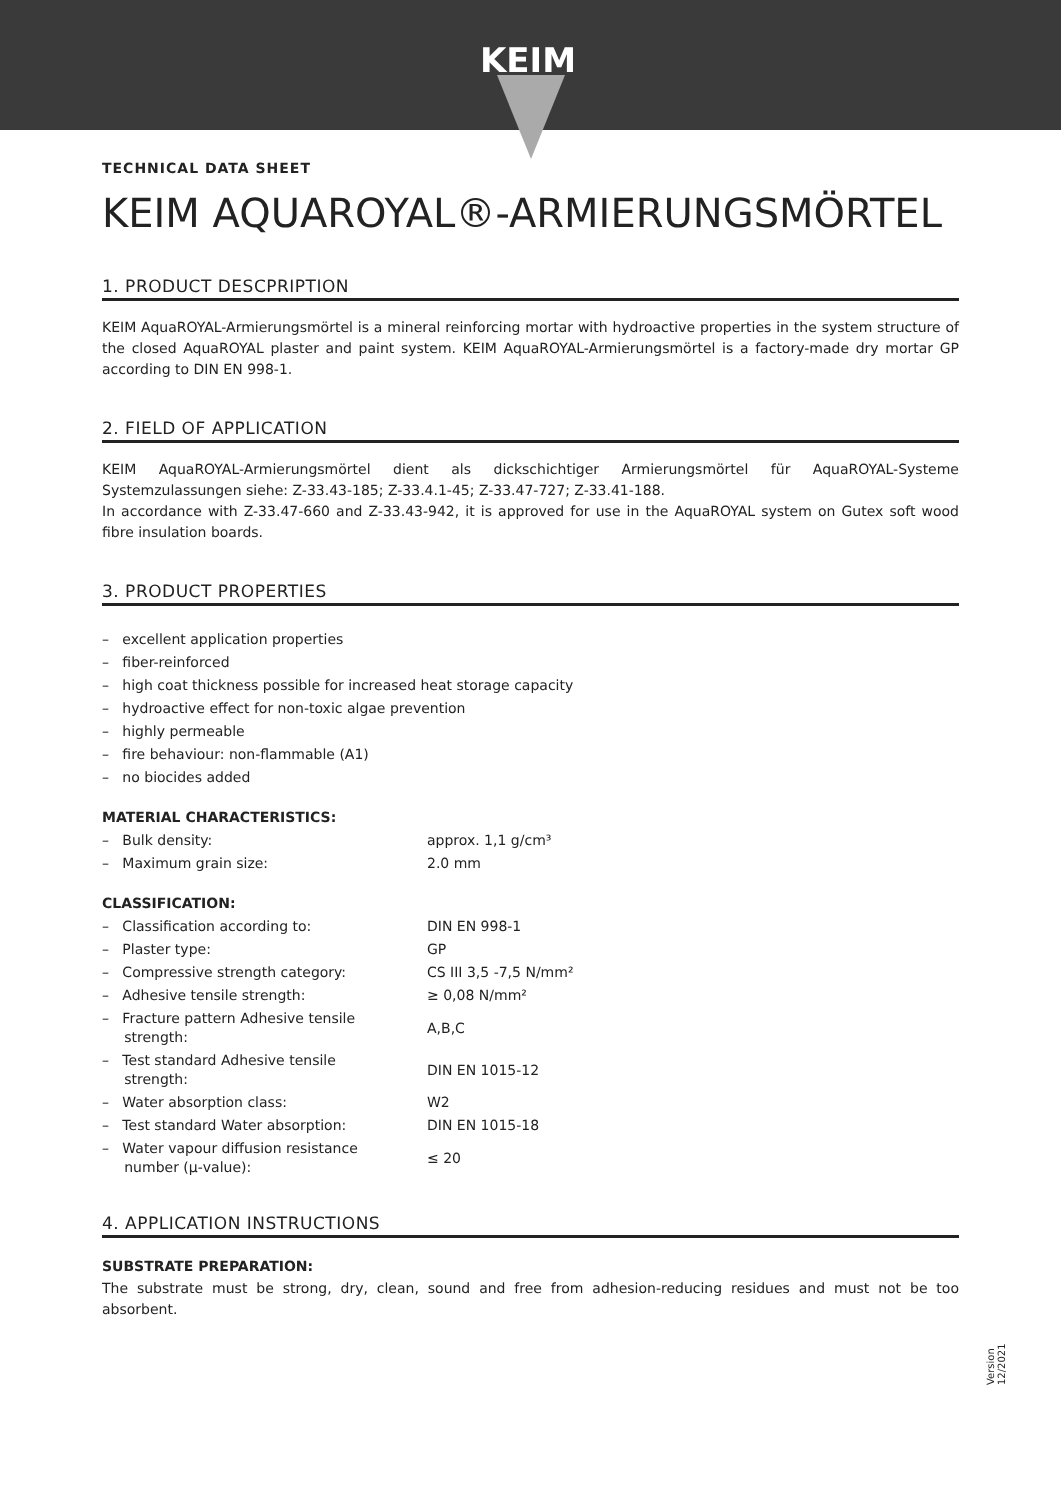KEIM
TECHNICAL DATA SHEET
KEIM AQUAROYAL®-ARMIERUNGSMÖRTEL
1. PRODUCT DESCPRIPTION
KEIM AquaROYAL-Armierungsmörtel is a mineral reinforcing mortar with hydroactive properties in the system structure of the closed AquaROYAL plaster and paint system. KEIM AquaROYAL-Armierungsmörtel is a factory-made dry mortar GP according to DIN EN 998-1.
2. FIELD OF APPLICATION
KEIM AquaROYAL-Armierungsmörtel dient als dickschichtiger Armierungsmörtel für AquaROYAL-Systeme Systemzulassungen siehe: Z-33.43-185; Z-33.4.1-45; Z-33.47-727; Z-33.41-188.
In accordance with Z-33.47-660 and Z-33.43-942, it is approved for use in the AquaROYAL system on Gutex soft wood fibre insulation boards.
3. PRODUCT PROPERTIES
– excellent application properties
– fiber-reinforced
– high coat thickness possible for increased heat storage capacity
– hydroactive effect for non-toxic algae prevention
– highly permeable
– fire behaviour: non-flammable (A1)
– no biocides added
MATERIAL CHARACTERISTICS:
| – Bulk density: | approx. 1,1 g/cm³ |
| – Maximum grain size: | 2.0 mm |
CLASSIFICATION:
| – Classification according to: | DIN EN 998-1 |
| – Plaster type: | GP |
| – Compressive strength category: | CS III 3,5 -7,5 N/mm² |
| – Adhesive tensile strength: | ≥ 0,08 N/mm² |
| – Fracture pattern Adhesive tensile strength: | A,B,C |
| – Test standard Adhesive tensile strength: | DIN EN 1015-12 |
| – Water absorption class: | W2 |
| – Test standard Water absorption: | DIN EN 1015-18 |
| – Water vapour diffusion resistance number (μ-value): | ≤ 20 |
4. APPLICATION INSTRUCTIONS
SUBSTRATE PREPARATION:
The substrate must be strong, dry, clean, sound and free from adhesion-reducing residues and must not be too absorbent.
Version 12/2021